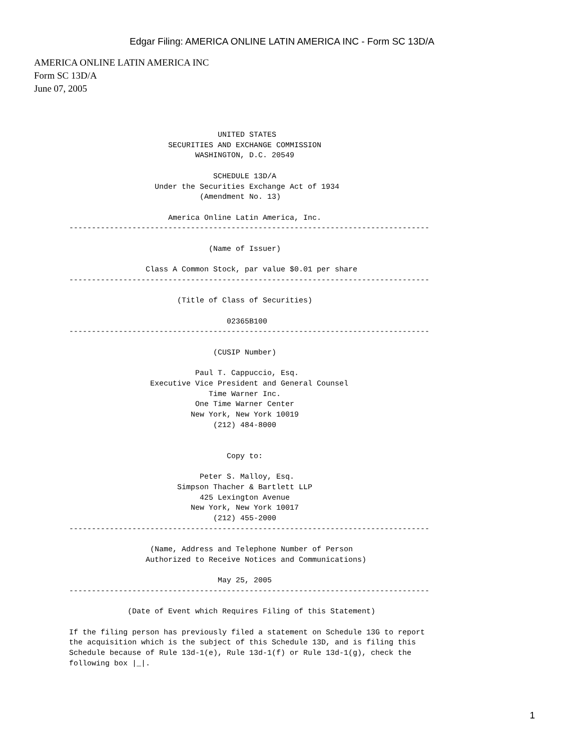Edgar Filing: AMERICA ONLINE LATIN AMERICA INC - Form SC 13D/A
AMERICA ONLINE LATIN AMERICA INC
Form SC 13D/A
June 07, 2005
                                 UNITED STATES
                      SECURITIES AND EXCHANGE COMMISSION
                            WASHINGTON, D.C. 20549

                                SCHEDULE 13D/A
                   Under the Securities Exchange Act of 1934
                             (Amendment No. 13)

                      America Online Latin America, Inc.
--------------------------------------------------------------------------------

                               (Name of Issuer)

                 Class A Common Stock, par value $0.01 per share
--------------------------------------------------------------------------------

                        (Title of Class of Securities)

                                   02365B100
--------------------------------------------------------------------------------

                                (CUSIP Number)

                            Paul T. Cappuccio, Esq.
                  Executive Vice President and General Counsel
                               Time Warner Inc.
                            One Time Warner Center
                           New York, New York 10019
                                (212) 484-8000


                                   Copy to:

                             Peter S. Malloy, Esq.
                        Simpson Thacher & Bartlett LLP
                             425 Lexington Avenue
                           New York, New York 10017
                                (212) 455-2000
--------------------------------------------------------------------------------

                  (Name, Address and Telephone Number of Person
                 Authorized to Receive Notices and Communications)

                                 May 25, 2005
--------------------------------------------------------------------------------

             (Date of Event which Requires Filing of this Statement)

If the filing person has previously filed a statement on Schedule 13G to report
the acquisition which is the subject of this Schedule 13D, and is filing this
Schedule because of Rule 13d-1(e), Rule 13d-1(f) or Rule 13d-1(g), check the
following box |_|.
1